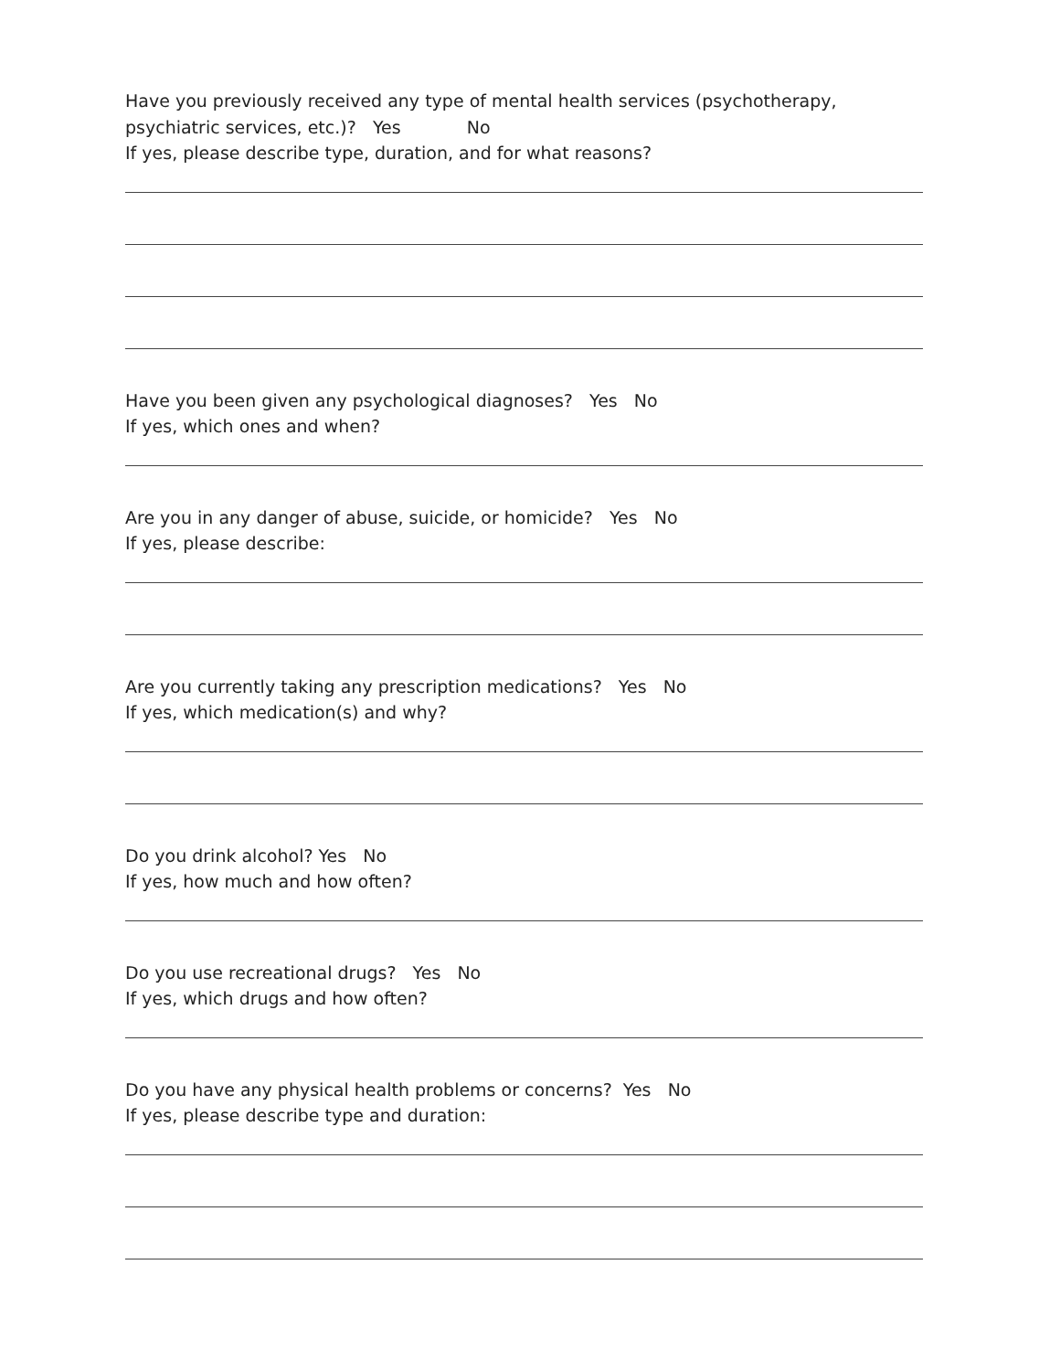Have you previously received any type of mental health services (psychotherapy, psychiatric services, etc.)? Yes No
If yes, please describe type, duration, and for what reasons?
Have you been given any psychological diagnoses? Yes No
If yes, which ones and when?
Are you in any danger of abuse, suicide, or homicide? Yes No
If yes, please describe:
Are you currently taking any prescription medications? Yes No
If yes, which medication(s) and why?
Do you drink alcohol? Yes No
If yes, how much and how often?
Do you use recreational drugs? Yes No
If yes, which drugs and how often?
Do you have any physical health problems or concerns? Yes No
If yes, please describe type and duration: